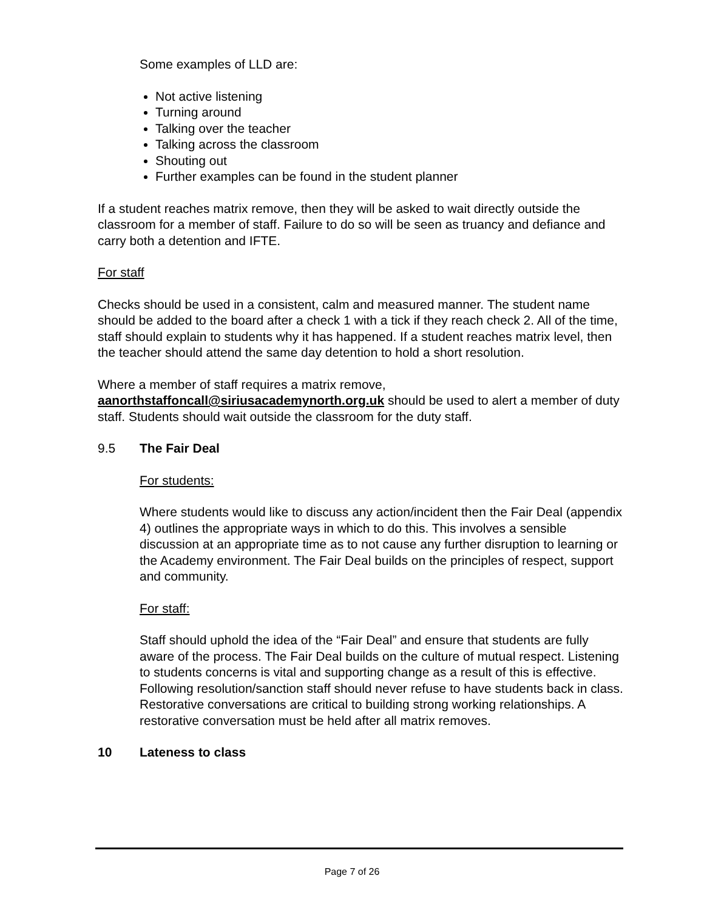Some examples of LLD are:
Not active listening
Turning around
Talking over the teacher
Talking across the classroom
Shouting out
Further examples can be found in the student planner
If a student reaches matrix remove, then they will be asked to wait directly outside the classroom for a member of staff. Failure to do so will be seen as truancy and defiance and carry both a detention and IFTE.
For staff
Checks should be used in a consistent, calm and measured manner. The student name should be added to the board after a check 1 with a tick if they reach check 2. All of the time, staff should explain to students why it has happened. If a student reaches matrix level, then the teacher should attend the same day detention to hold a short resolution.
Where a member of staff requires a matrix remove, aanorthstaffoncall@siriusacademynorth.org.uk should be used to alert a member of duty staff. Students should wait outside the classroom for the duty staff.
9.5 The Fair Deal
For students:
Where students would like to discuss any action/incident then the Fair Deal (appendix 4) outlines the appropriate ways in which to do this. This involves a sensible discussion at an appropriate time as to not cause any further disruption to learning or the Academy environment. The Fair Deal builds on the principles of respect, support and community.
For staff:
Staff should uphold the idea of the “Fair Deal” and ensure that students are fully aware of the process. The Fair Deal builds on the culture of mutual respect. Listening to students concerns is vital and supporting change as a result of this is effective. Following resolution/sanction staff should never refuse to have students back in class. Restorative conversations are critical to building strong working relationships. A restorative conversation must be held after all matrix removes.
10 Lateness to class
Page 7 of 26